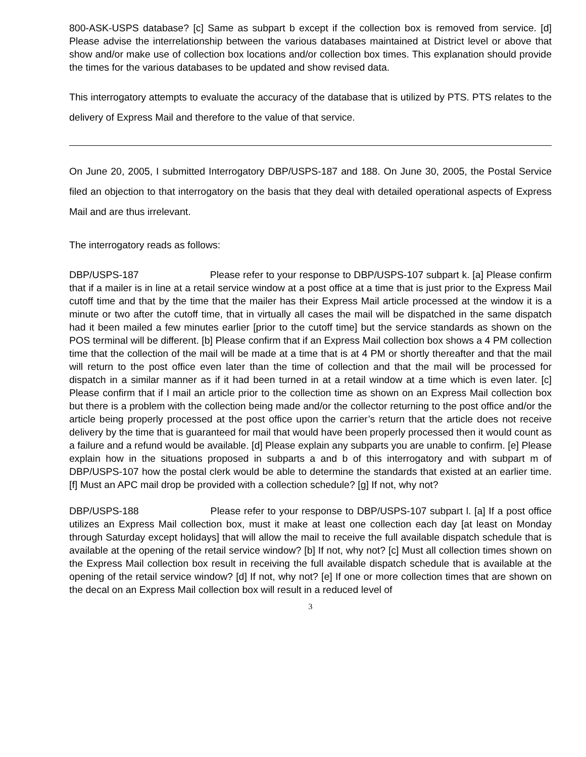800-ASK-USPS database? [c] Same as subpart b except if the collection box is removed from service. [d] Please advise the interrelationship between the various databases maintained at District level or above that show and/or make use of collection box locations and/or collection box times. This explanation should provide the times for the various databases to be updated and show revised data.
This interrogatory attempts to evaluate the accuracy of the database that is utilized by PTS. PTS relates to the delivery of Express Mail and therefore to the value of that service.
On June 20, 2005, I submitted Interrogatory DBP/USPS-187 and 188. On June 30, 2005, the Postal Service filed an objection to that interrogatory on the basis that they deal with detailed operational aspects of Express Mail and are thus irrelevant.
The interrogatory reads as follows:
DBP/USPS-187 Please refer to your response to DBP/USPS-107 subpart k. [a] Please confirm that if a mailer is in line at a retail service window at a post office at a time that is just prior to the Express Mail cutoff time and that by the time that the mailer has their Express Mail article processed at the window it is a minute or two after the cutoff time, that in virtually all cases the mail will be dispatched in the same dispatch had it been mailed a few minutes earlier [prior to the cutoff time] but the service standards as shown on the POS terminal will be different. [b] Please confirm that if an Express Mail collection box shows a 4 PM collection time that the collection of the mail will be made at a time that is at 4 PM or shortly thereafter and that the mail will return to the post office even later than the time of collection and that the mail will be processed for dispatch in a similar manner as if it had been turned in at a retail window at a time which is even later. [c] Please confirm that if I mail an article prior to the collection time as shown on an Express Mail collection box but there is a problem with the collection being made and/or the collector returning to the post office and/or the article being properly processed at the post office upon the carrier’s return that the article does not receive delivery by the time that is guaranteed for mail that would have been properly processed then it would count as a failure and a refund would be available. [d] Please explain any subparts you are unable to confirm. [e] Please explain how in the situations proposed in subparts a and b of this interrogatory and with subpart m of DBP/USPS-107 how the postal clerk would be able to determine the standards that existed at an earlier time. [f] Must an APC mail drop be provided with a collection schedule? [g] If not, why not?
DBP/USPS-188 Please refer to your response to DBP/USPS-107 subpart l. [a] If a post office utilizes an Express Mail collection box, must it make at least one collection each day [at least on Monday through Saturday except holidays] that will allow the mail to receive the full available dispatch schedule that is available at the opening of the retail service window? [b] If not, why not? [c] Must all collection times shown on the Express Mail collection box result in receiving the full available dispatch schedule that is available at the opening of the retail service window? [d] If not, why not? [e] If one or more collection times that are shown on the decal on an Express Mail collection box will result in a reduced level of
3